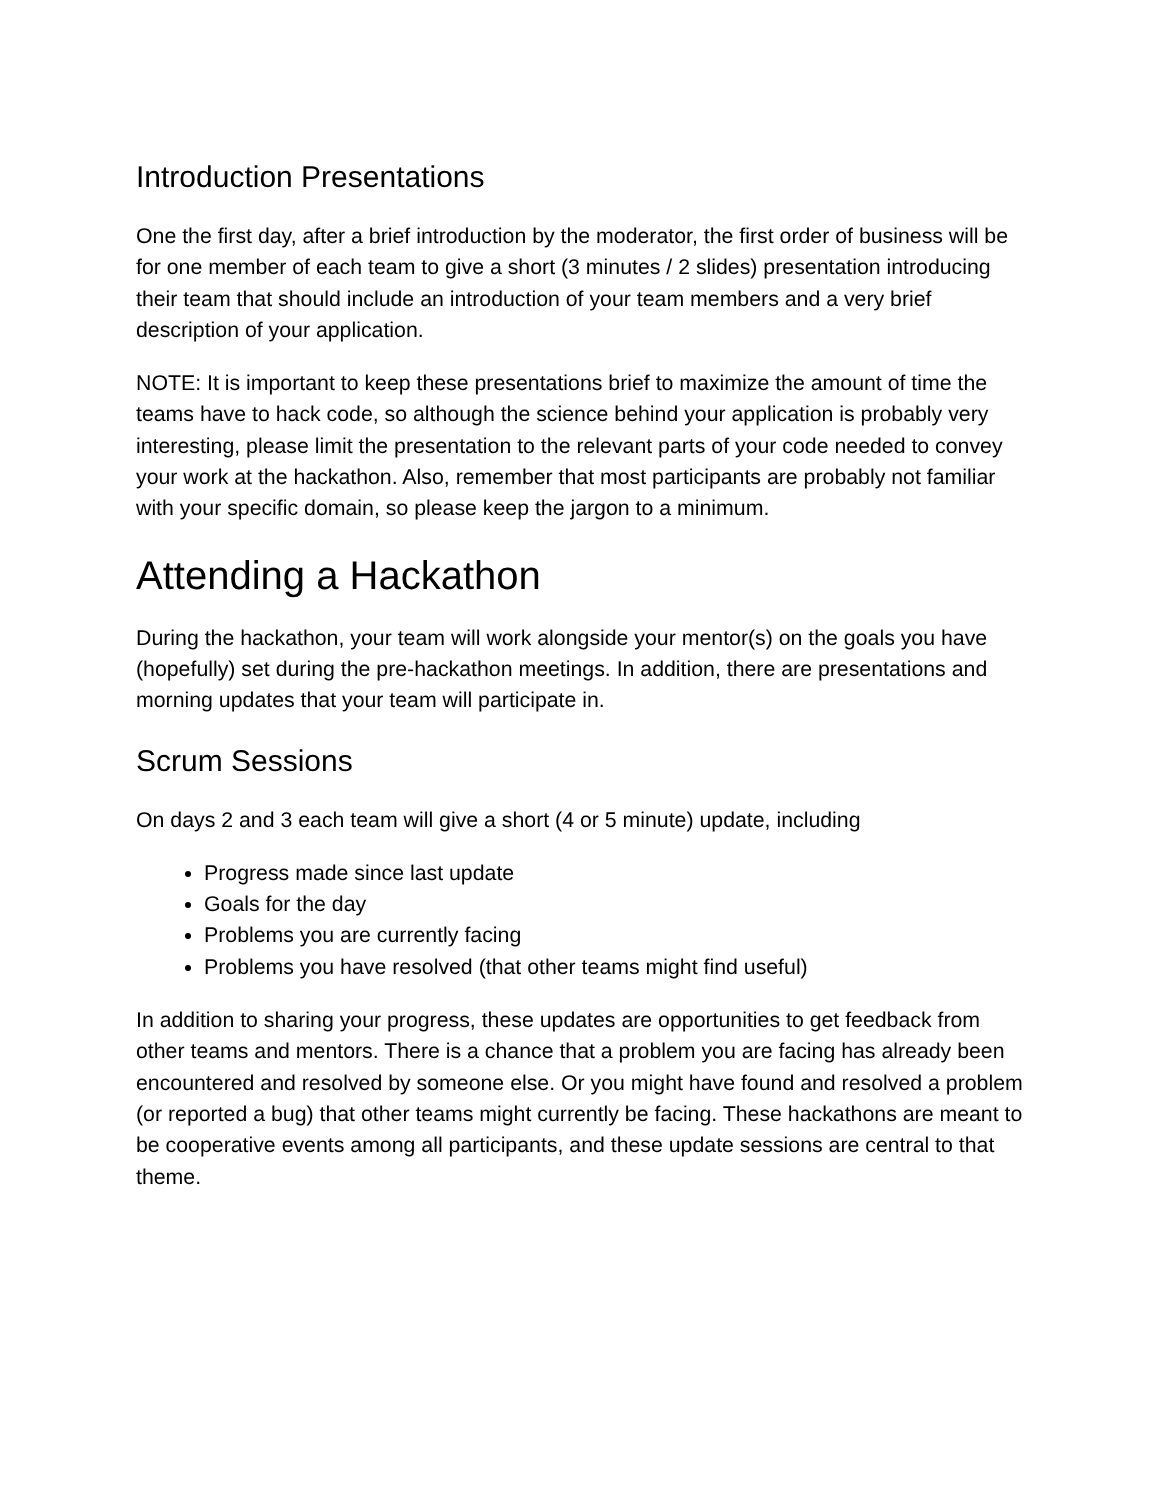Introduction Presentations
One the first day, after a brief introduction by the moderator, the first order of business will be for one member of each team to give a short (3 minutes / 2 slides) presentation introducing their team that should include an introduction of your team members and a very brief description of your application.
NOTE: It is important to keep these presentations brief to maximize the amount of time the teams have to hack code, so although the science behind your application is probably very interesting, please limit the presentation to the relevant parts of your code needed to convey your work at the hackathon. Also, remember that most participants are probably not familiar with your specific domain, so please keep the jargon to a minimum.
Attending a Hackathon
During the hackathon, your team will work alongside your mentor(s) on the goals you have (hopefully) set during the pre-hackathon meetings. In addition, there are presentations and morning updates that your team will participate in.
Scrum Sessions
On days 2 and 3 each team will give a short (4 or 5 minute) update, including
Progress made since last update
Goals for the day
Problems you are currently facing
Problems you have resolved (that other teams might find useful)
In addition to sharing your progress, these updates are opportunities to get feedback from other teams and mentors. There is a chance that a problem you are facing has already been encountered and resolved by someone else. Or you might have found and resolved a problem (or reported a bug) that other teams might currently be facing. These hackathons are meant to be cooperative events among all participants, and these update sessions are central to that theme.